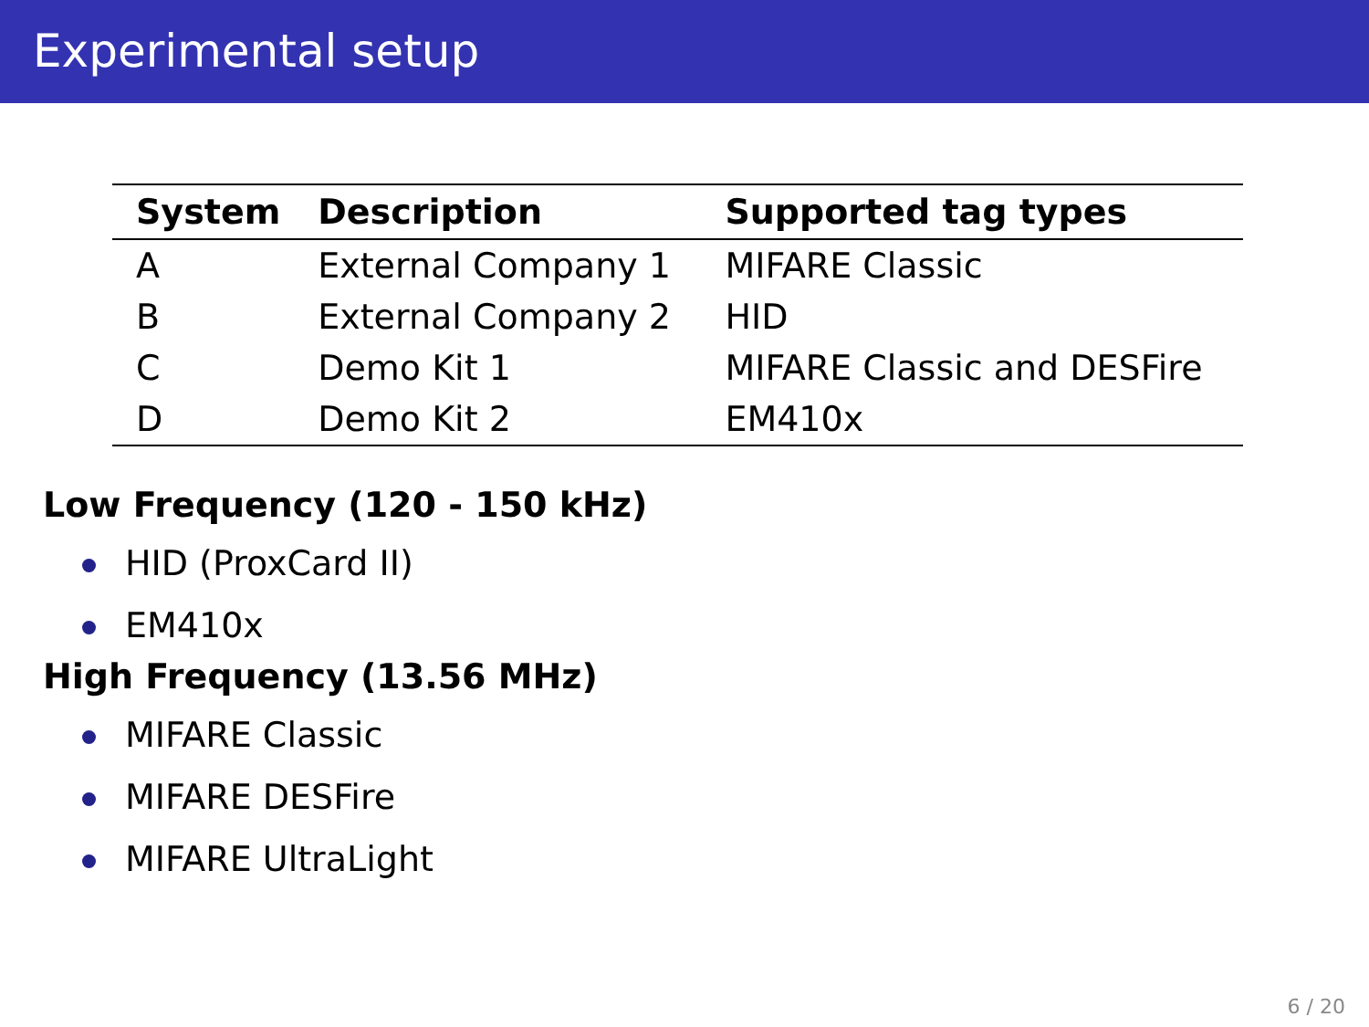Experimental setup
| System | Description | Supported tag types |
| --- | --- | --- |
| A | External Company 1 | MIFARE Classic |
| B | External Company 2 | HID |
| C | Demo Kit 1 | MIFARE Classic and DESFire |
| D | Demo Kit 2 | EM410x |
Low Frequency (120 - 150 kHz)
HID (ProxCard II)
EM410x
High Frequency (13.56 MHz)
MIFARE Classic
MIFARE DESFire
MIFARE UltraLight
6 / 20